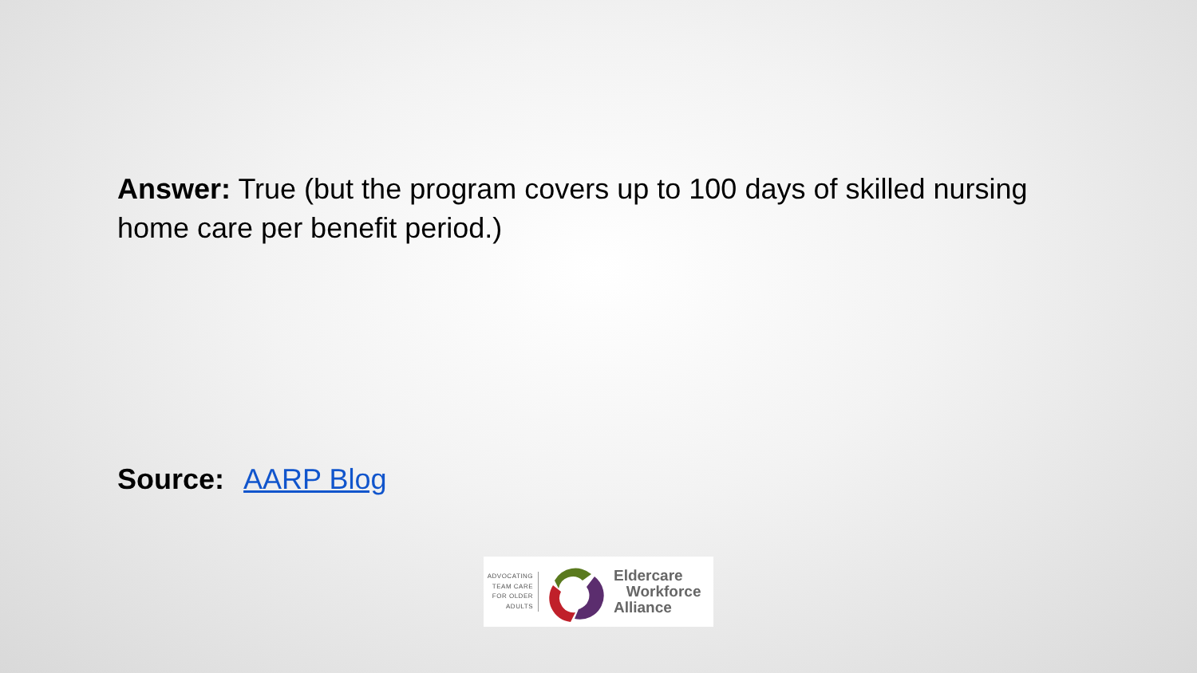Answer: True (but the program covers up to 100 days of skilled nursing home care per benefit period.)
Source: AARP Blog
ADVOCATING TEAM CARE FOR OLDER ADULTS
Eldercare
Workforce
Alliance